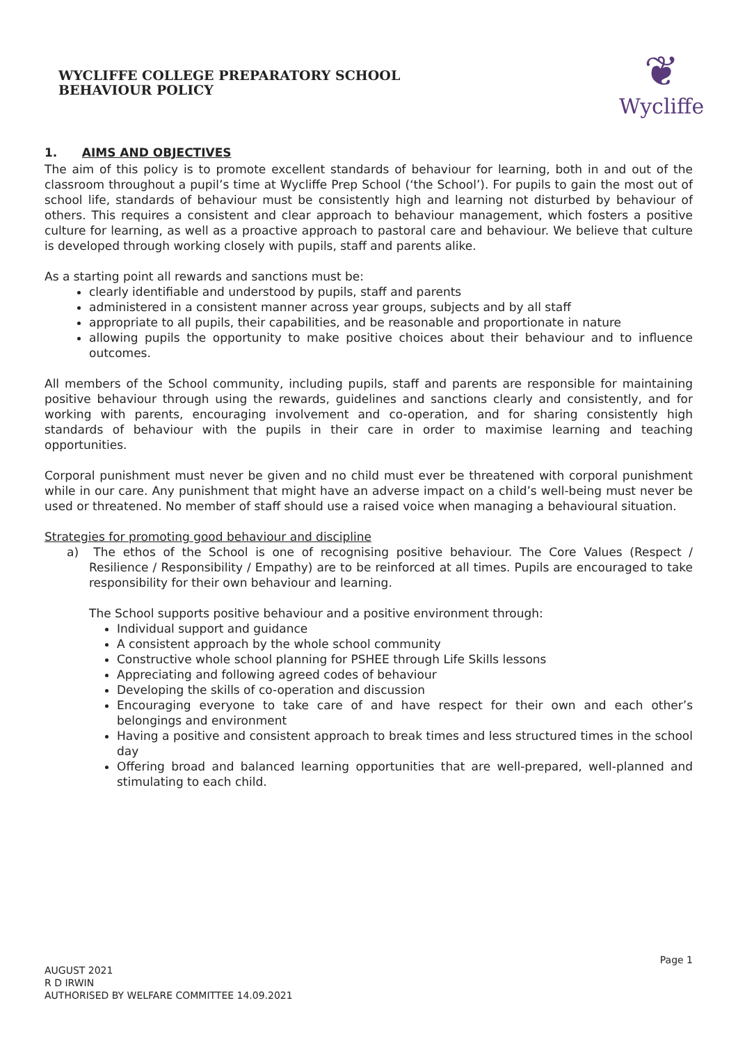WYCLIFFE COLLEGE PREPARATORY SCHOOL
BEHAVIOUR POLICY
❦
Wycliffe
1. AIMS AND OBJECTIVES
The aim of this policy is to promote excellent standards of behaviour for learning, both in and out of the classroom throughout a pupil’s time at Wycliffe Prep School (‘the School’). For pupils to gain the most out of school life, standards of behaviour must be consistently high and learning not disturbed by behaviour of others. This requires a consistent and clear approach to behaviour management, which fosters a positive culture for learning, as well as a proactive approach to pastoral care and behaviour. We believe that culture is developed through working closely with pupils, staff and parents alike.
As a starting point all rewards and sanctions must be:
clearly identifiable and understood by pupils, staff and parents
administered in a consistent manner across year groups, subjects and by all staff
appropriate to all pupils, their capabilities, and be reasonable and proportionate in nature
allowing pupils the opportunity to make positive choices about their behaviour and to influence outcomes.
All members of the School community, including pupils, staff and parents are responsible for maintaining positive behaviour through using the rewards, guidelines and sanctions clearly and consistently, and for working with parents, encouraging involvement and co-operation, and for sharing consistently high standards of behaviour with the pupils in their care in order to maximise learning and teaching opportunities.
Corporal punishment must never be given and no child must ever be threatened with corporal punishment while in our care. Any punishment that might have an adverse impact on a child’s well-being must never be used or threatened. No member of staff should use a raised voice when managing a behavioural situation.
Strategies for promoting good behaviour and discipline
a) The ethos of the School is one of recognising positive behaviour. The Core Values (Respect / Resilience / Responsibility / Empathy) are to be reinforced at all times. Pupils are encouraged to take responsibility for their own behaviour and learning.
The School supports positive behaviour and a positive environment through:
Individual support and guidance
A consistent approach by the whole school community
Constructive whole school planning for PSHEE through Life Skills lessons
Appreciating and following agreed codes of behaviour
Developing the skills of co-operation and discussion
Encouraging everyone to take care of and have respect for their own and each other’s belongings and environment
Having a positive and consistent approach to break times and less structured times in the school day
Offering broad and balanced learning opportunities that are well-prepared, well-planned and stimulating to each child.
Page 1
AUGUST 2021
R D IRWIN
AUTHORISED BY WELFARE COMMITTEE 14.09.2021